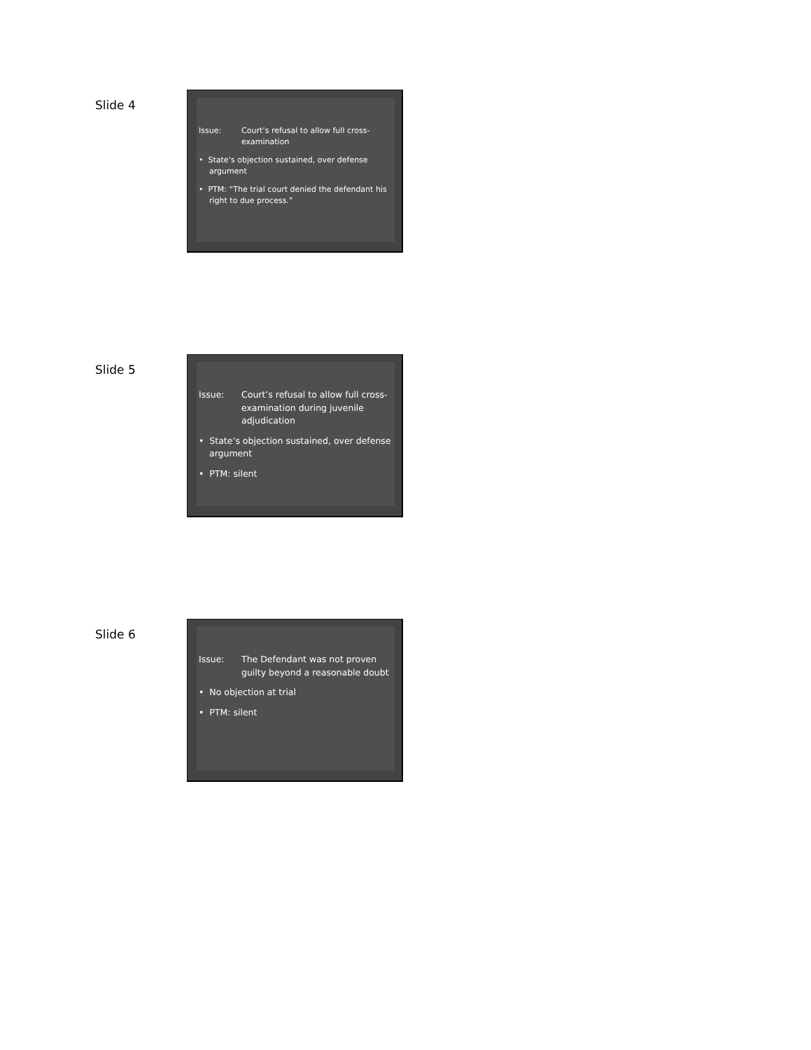Slide 4
Issue: Court’s refusal to allow full cross-examination
• State’s objection sustained, over defense argument
• PTM: “The trial court denied the defendant his right to due process.”
Slide 5
Issue: Court’s refusal to allow full cross-examination during juvenile adjudication
• State’s objection sustained, over defense argument
• PTM: silent
Slide 6
Issue: The Defendant was not proven guilty beyond a reasonable doubt
• No objection at trial
• PTM: silent